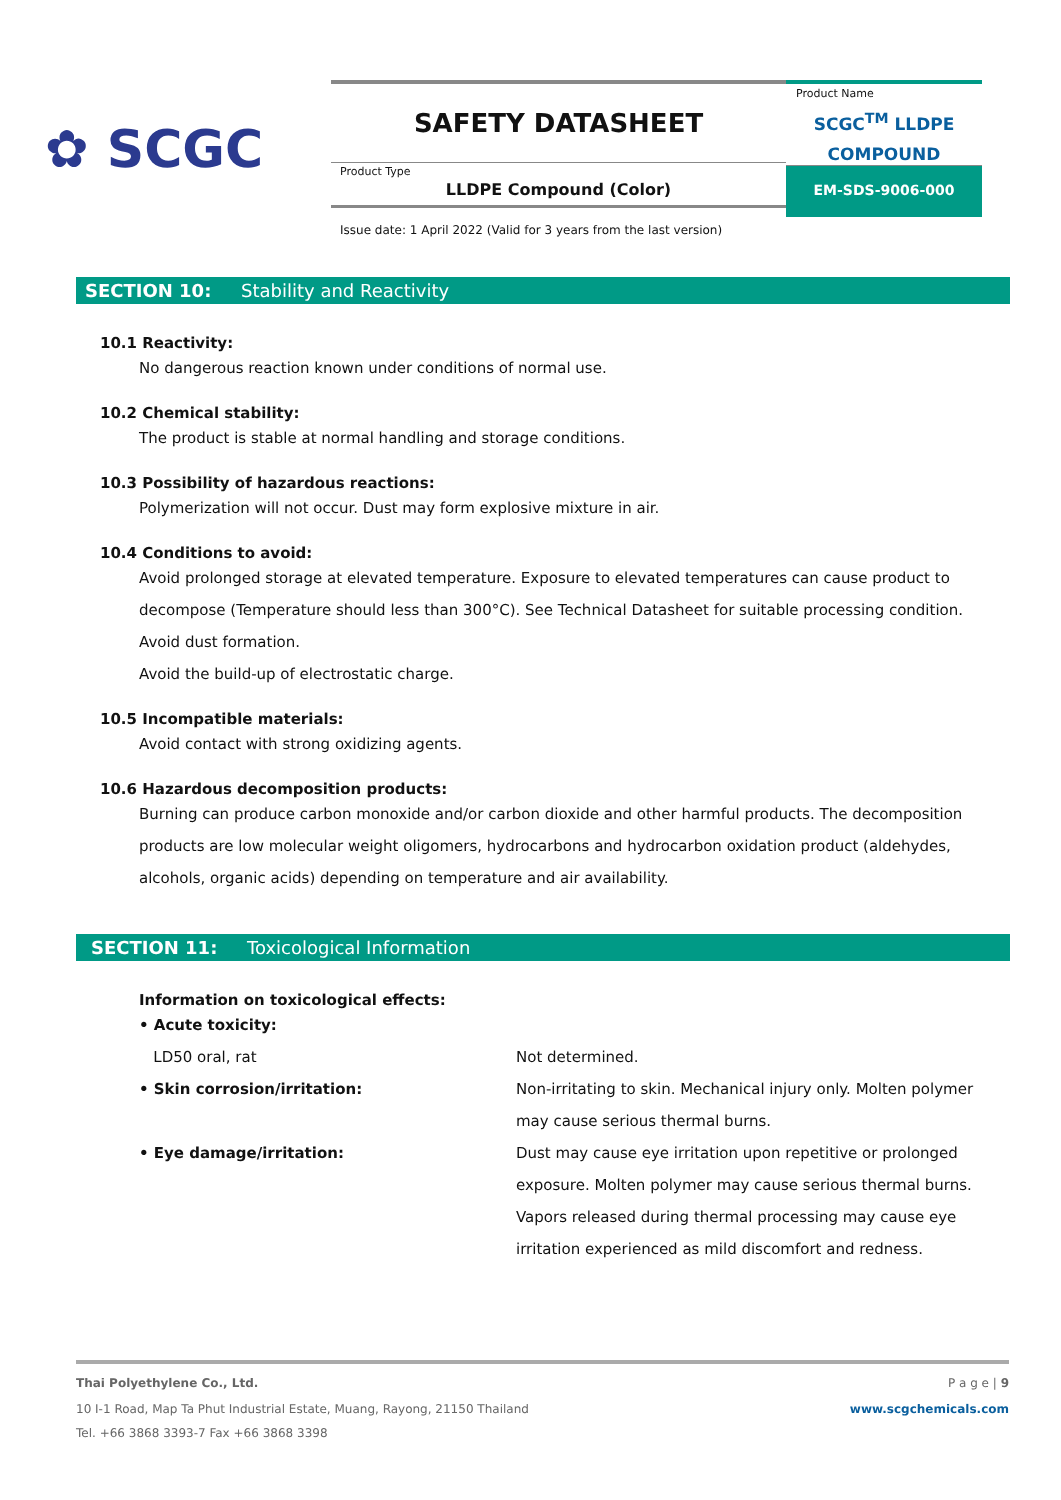✿ SCGC
SAFETY DATASHEET
Product Type
LLDPE Compound (Color)
Product Name
SCGC<sup>TM</sup> LLDPE
COMPOUND
EM-SDS-9006-000
Issue date: 1 April 2022 (Valid for 3 years from the last version)
SECTION 10: Stability and Reactivity
10.1 Reactivity:
No dangerous reaction known under conditions of normal use.
10.2 Chemical stability:
The product is stable at normal handling and storage conditions.
10.3 Possibility of hazardous reactions:
Polymerization will not occur. Dust may form explosive mixture in air.
10.4 Conditions to avoid:
Avoid prolonged storage at elevated temperature. Exposure to elevated temperatures can cause product to decompose (Temperature should less than 300°C). See Technical Datasheet for suitable processing condition.
Avoid dust formation.
Avoid the build-up of electrostatic charge.
10.5 Incompatible materials:
Avoid contact with strong oxidizing agents.
10.6 Hazardous decomposition products:
Burning can produce carbon monoxide and/or carbon dioxide and other harmful products. The decomposition products are low molecular weight oligomers, hydrocarbons and hydrocarbon oxidation product (aldehydes, alcohols, organic acids) depending on temperature and air availability.
SECTION 11: Toxicological Information
Information on toxicological effects:
• Acute toxicity:
LD50 oral, rat Not determined.
• Skin corrosion/irritation: Non-irritating to skin. Mechanical injury only. Molten polymer may cause serious thermal burns.
• Eye damage/irritation: Dust may cause eye irritation upon repetitive or prolonged exposure. Molten polymer may cause serious thermal burns. Vapors released during thermal processing may cause eye irritation experienced as mild discomfort and redness.
Thai Polyethylene Co., Ltd. P a g e | 9
10 I-1 Road, Map Ta Phut Industrial Estate, Muang, Rayong, 21150 Thailand www.scgchemicals.com
Tel. +66 3868 3393-7 Fax +66 3868 3398